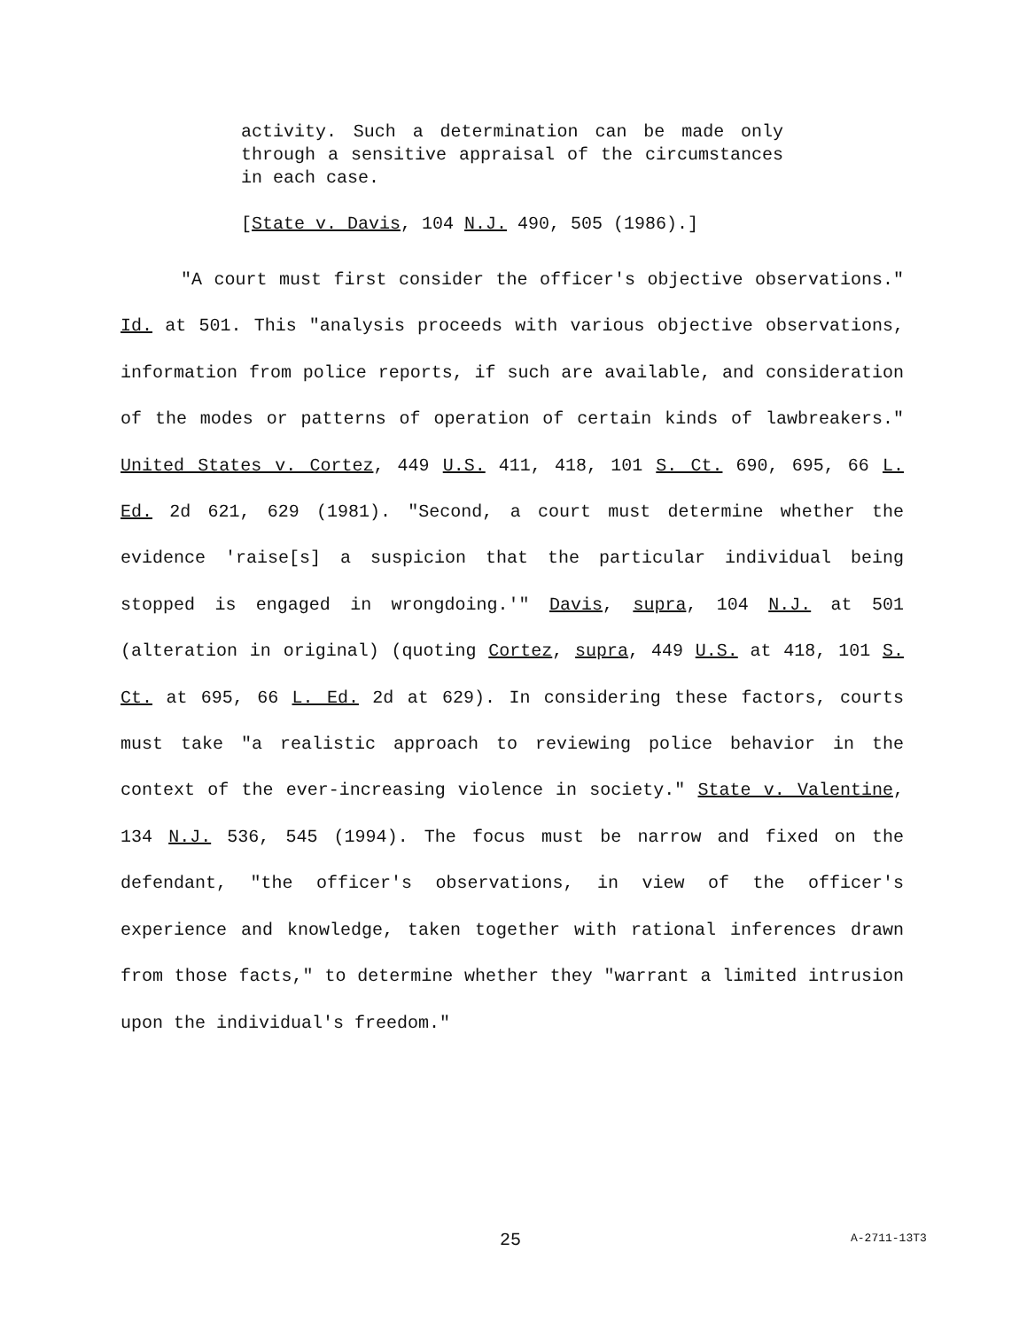activity. Such a determination can be made only through a sensitive appraisal of the circumstances in each case.
[State v. Davis, 104 N.J. 490, 505 (1986).]
"A court must first consider the officer's objective observations." Id. at 501. This "analysis proceeds with various objective observations, information from police reports, if such are available, and consideration of the modes or patterns of operation of certain kinds of lawbreakers." United States v. Cortez, 449 U.S. 411, 418, 101 S. Ct. 690, 695, 66 L. Ed. 2d 621, 629 (1981). "Second, a court must determine whether the evidence 'raise[s] a suspicion that the particular individual being stopped is engaged in wrongdoing.'" Davis, supra, 104 N.J. at 501 (alteration in original) (quoting Cortez, supra, 449 U.S. at 418, 101 S. Ct. at 695, 66 L. Ed. 2d at 629). In considering these factors, courts must take "a realistic approach to reviewing police behavior in the context of the ever-increasing violence in society." State v. Valentine, 134 N.J. 536, 545 (1994). The focus must be narrow and fixed on the defendant, "the officer's observations, in view of the officer's experience and knowledge, taken together with rational inferences drawn from those facts," to determine whether they "warrant a limited intrusion upon the individual's freedom."
25 A-2711-13T3